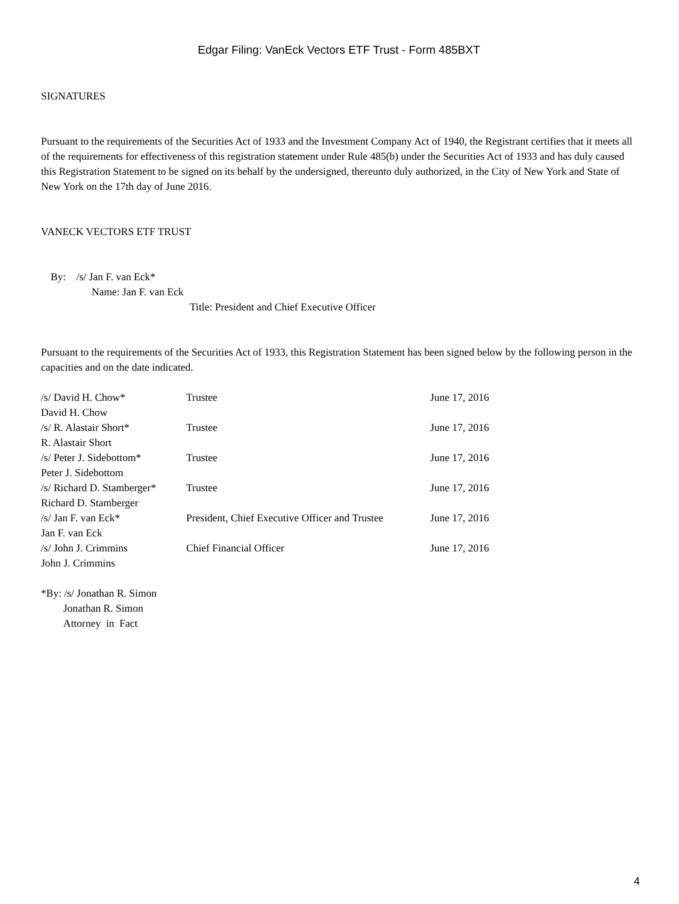Edgar Filing: VanEck Vectors ETF Trust - Form 485BXT
SIGNATURES
Pursuant to the requirements of the Securities Act of 1933 and the Investment Company Act of 1940, the Registrant certifies that it meets all of the requirements for effectiveness of this registration statement under Rule 485(b) under the Securities Act of 1933 and has duly caused this Registration Statement to be signed on its behalf by the undersigned, thereunto duly authorized, in the City of New York and State of New York on the 17th day of June 2016.
VANECK VECTORS ETF TRUST
By: /s/ Jan F. van Eck*
Name: Jan F. van Eck
Title: President and Chief Executive Officer
Pursuant to the requirements of the Securities Act of 1933, this Registration Statement has been signed below by the following person in the capacities and on the date indicated.
| /s/ David H. Chow* David H. Chow | Trustee | June 17, 2016 |
| /s/ R. Alastair Short* R. Alastair Short | Trustee | June 17, 2016 |
| /s/ Peter J. Sidebottom* Peter J. Sidebottom | Trustee | June 17, 2016 |
| /s/ Richard D. Stamberger* Richard D. Stamberger | Trustee | June 17, 2016 |
| /s/ Jan F. van Eck* Jan F. van Eck | President, Chief Executive Officer and Trustee | June 17, 2016 |
| /s/ John J. Crimmins John J. Crimmins | Chief Financial Officer | June 17, 2016 |
*By: /s/ Jonathan R. Simon
Jonathan R. Simon
Attorney in Fact
4